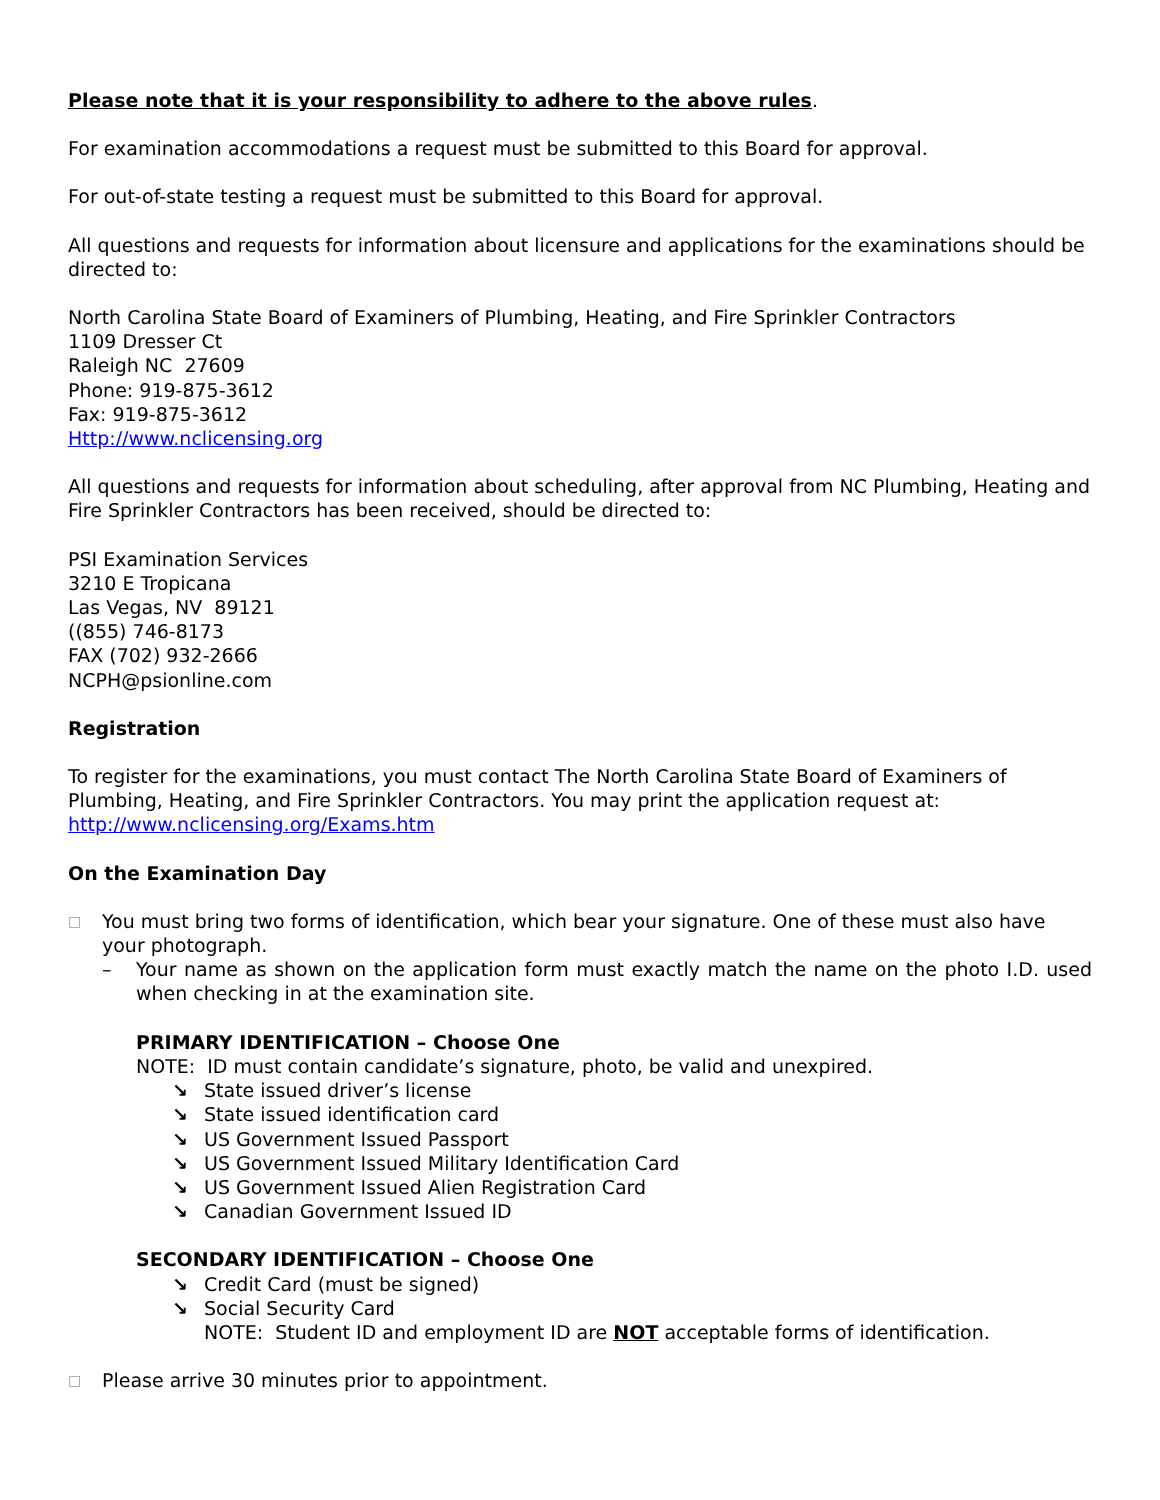Please note that it is your responsibility to adhere to the above rules.
For examination accommodations a request must be submitted to this Board for approval.
For out-of-state testing a request must be submitted to this Board for approval.
All questions and requests for information about licensure and applications for the examinations should be directed to:
North Carolina State Board of Examiners of Plumbing, Heating, and Fire Sprinkler Contractors
1109 Dresser Ct
Raleigh NC 27609
Phone: 919-875-3612
Fax: 919-875-3612
Http://www.nclicensing.org
All questions and requests for information about scheduling, after approval from NC Plumbing, Heating and Fire Sprinkler Contractors has been received, should be directed to:
PSI Examination Services
3210 E Tropicana
Las Vegas, NV 89121
((855) 746-8173
FAX (702) 932-2666
NCPH@psionline.com
Registration
To register for the examinations, you must contact The North Carolina State Board of Examiners of Plumbing, Heating, and Fire Sprinkler Contractors. You may print the application request at: http://www.nclicensing.org/Exams.htm
On the Examination Day
□
You must bring two forms of identification, which bear your signature. One of these must also have your photograph.
– Your name as shown on the application form must exactly match the name on the photo I.D. used when checking in at the examination site.
PRIMARY IDENTIFICATION – Choose One
NOTE: ID must contain candidate’s signature, photo, be valid and unexpired.
↘ State issued driver’s license
↘ State issued identification card
↘ US Government Issued Passport
↘ US Government Issued Military Identification Card
↘ US Government Issued Alien Registration Card
↘ Canadian Government Issued ID
SECONDARY IDENTIFICATION – Choose One
↘ Credit Card (must be signed)
↘ Social Security Card
NOTE: Student ID and employment ID are NOT acceptable forms of identification.
□
Please arrive 30 minutes prior to appointment.